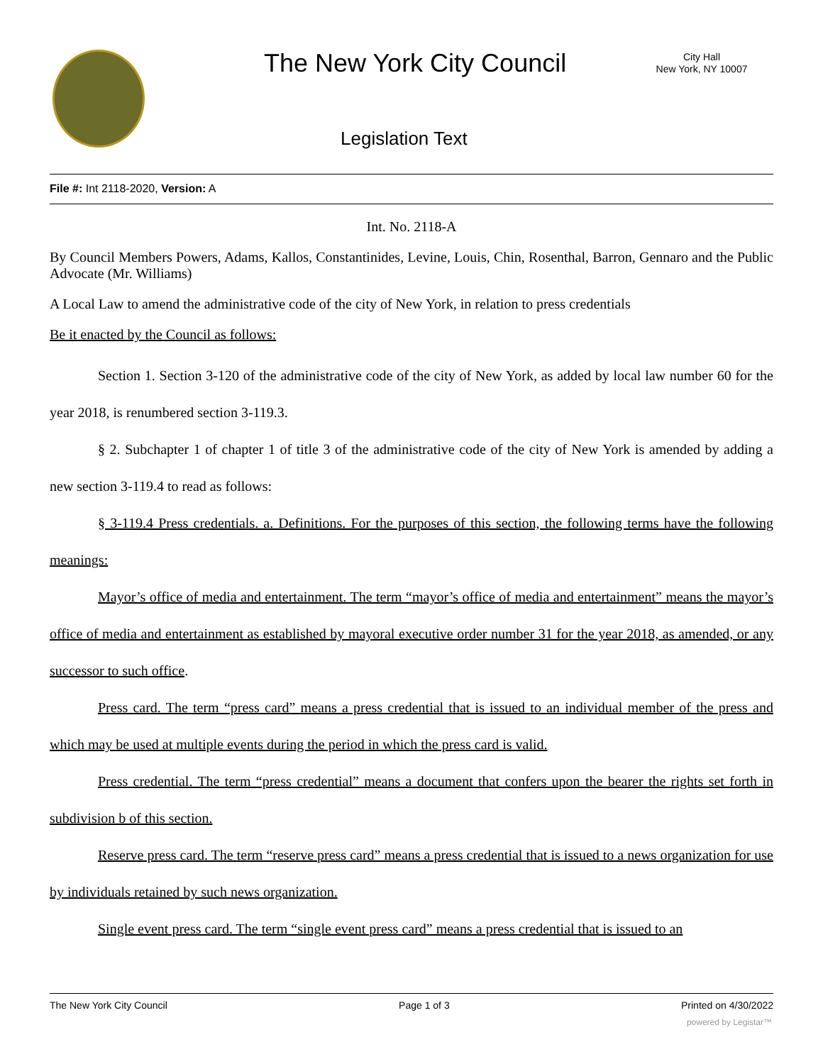The New York City Council
City Hall
New York, NY 10007
Legislation Text
File #: Int 2118-2020, Version: A
Int. No. 2118-A
By Council Members Powers, Adams, Kallos, Constantinides, Levine, Louis, Chin, Rosenthal, Barron, Gennaro and the Public Advocate (Mr. Williams)
A Local Law to amend the administrative code of the city of New York, in relation to press credentials
Be it enacted by the Council as follows:
Section 1. Section 3-120 of the administrative code of the city of New York, as added by local law number 60 for the year 2018, is renumbered section 3-119.3.
§ 2. Subchapter 1 of chapter 1 of title 3 of the administrative code of the city of New York is amended by adding a new section 3-119.4 to read as follows:
§ 3-119.4 Press credentials. a. Definitions. For the purposes of this section, the following terms have the following meanings:
Mayor’s office of media and entertainment. The term “mayor’s office of media and entertainment” means the mayor’s office of media and entertainment as established by mayoral executive order number 31 for the year 2018, as amended, or any successor to such office.
Press card. The term “press card” means a press credential that is issued to an individual member of the press and which may be used at multiple events during the period in which the press card is valid.
Press credential. The term “press credential” means a document that confers upon the bearer the rights set forth in subdivision b of this section.
Reserve press card. The term “reserve press card” means a press credential that is issued to a news organization for use by individuals retained by such news organization.
Single event press card. The term “single event press card” means a press credential that is issued to an
The New York City Council Page 1 of 3 Printed on 4/30/2022
powered by Legistar™